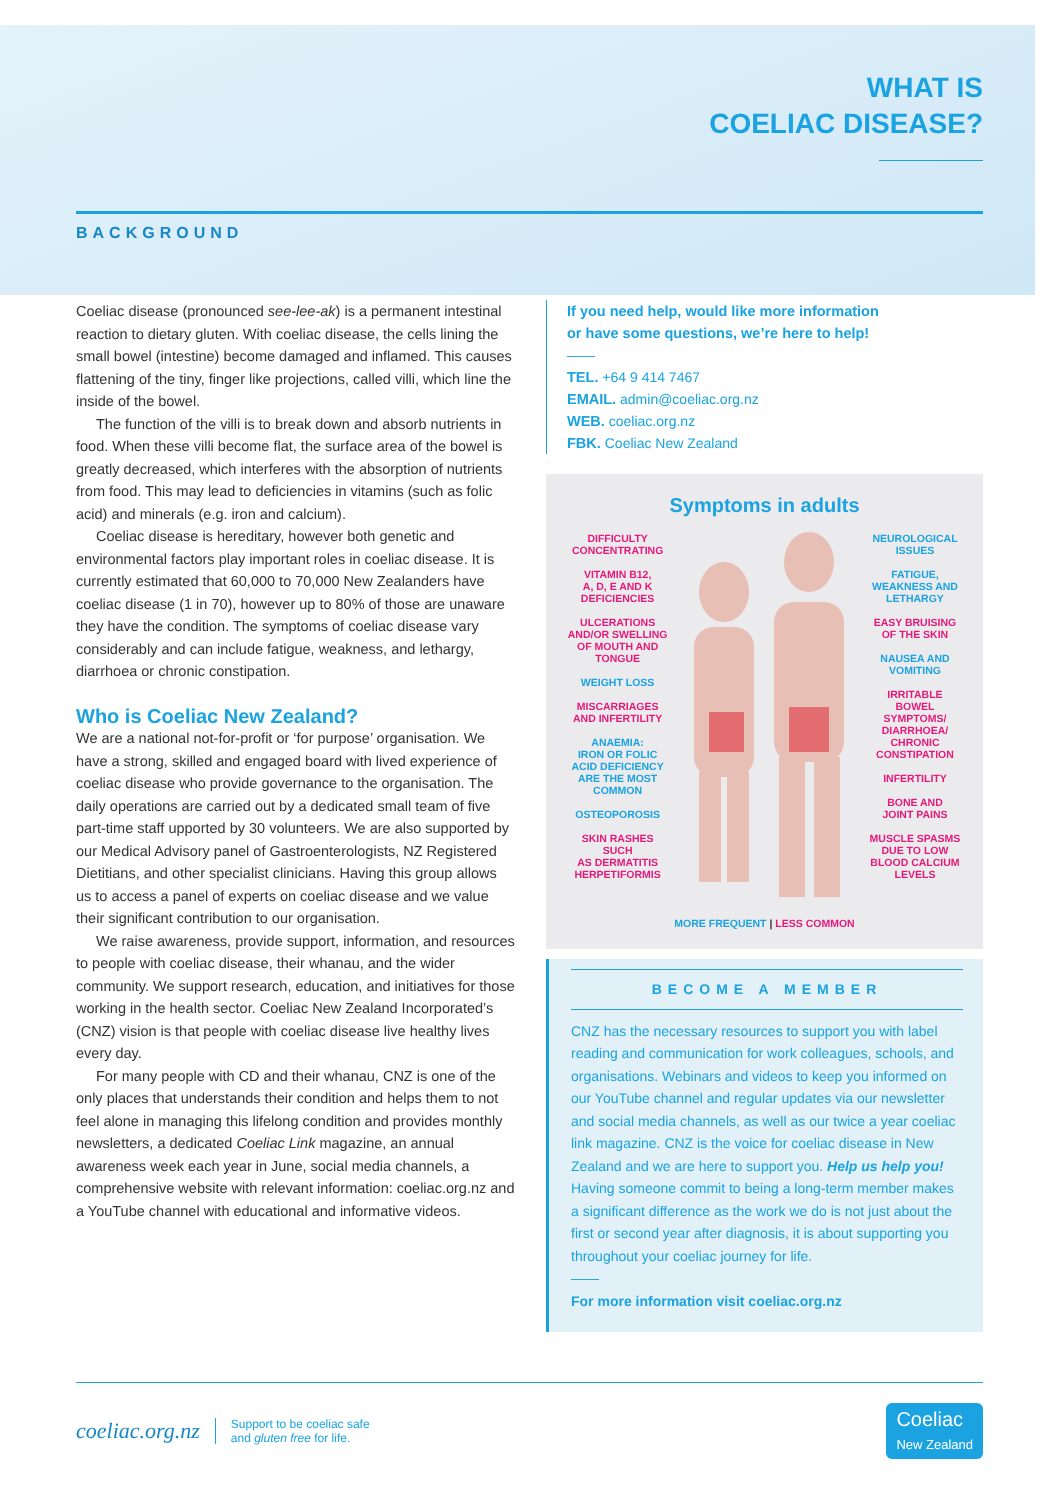WHAT IS
COELIAC DISEASE?
BACKGROUND
Coeliac disease (pronounced see-lee-ak) is a permanent intestinal reaction to dietary gluten. With coeliac disease, the cells lining the small bowel (intestine) become damaged and inflamed. This causes flattening of the tiny, finger like projections, called villi, which line the inside of the bowel.
The function of the villi is to break down and absorb nutrients in food. When these villi become flat, the surface area of the bowel is greatly decreased, which interferes with the absorption of nutrients from food. This may lead to deficiencies in vitamins (such as folic acid) and minerals (e.g. iron and calcium).
Coeliac disease is hereditary, however both genetic and environmental factors play important roles in coeliac disease. It is currently estimated that 60,000 to 70,000 New Zealanders have coeliac disease (1 in 70), however up to 80% of those are unaware they have the condition. The symptoms of coeliac disease vary considerably and can include fatigue, weakness, and lethargy, diarrhoea or chronic constipation.
Who is Coeliac New Zealand?
We are a national not-for-profit or ‘for purpose’ organisation. We have a strong, skilled and engaged board with lived experience of coeliac disease who provide governance to the organisation. The daily operations are carried out by a dedicated small team of five part-time staff upported by 30 volunteers. We are also supported by our Medical Advisory panel of Gastroenterologists, NZ Registered Dietitians, and other specialist clinicians. Having this group allows us to access a panel of experts on coeliac disease and we value their significant contribution to our organisation.
We raise awareness, provide support, information, and resources to people with coeliac disease, their whanau, and the wider community. We support research, education, and initiatives for those working in the health sector. Coeliac New Zealand Incorporated’s (CNZ) vision is that people with coeliac disease live healthy lives every day.
For many people with CD and their whanau, CNZ is one of the only places that understands their condition and helps them to not feel alone in managing this lifelong condition and provides monthly newsletters, a dedicated Coeliac Link magazine, an annual awareness week each year in June, social media channels, a comprehensive website with relevant information: coeliac.org.nz and a YouTube channel with educational and informative videos.
If you need help, would like more information
or have some questions, we’re here to help!
——
TEL. +64 9 414 7467
EMAIL. admin@coeliac.org.nz
WEB. coeliac.org.nz
FBK. Coeliac New Zealand
Symptoms in adults
DIFFICULTY
CONCENTRATING
VITAMIN B12,
A, D, E AND K
DEFICIENCIES
ULCERATIONS
AND/OR SWELLING
OF MOUTH AND
TONGUE
WEIGHT LOSS
MISCARRIAGES
AND INFERTILITY
ANAEMIA:
IRON OR FOLIC
ACID DEFICIENCY
ARE THE MOST
COMMON
OSTEOPOROSIS
SKIN RASHES SUCH
AS DERMATITIS
HERPETIFORMIS
NEUROLOGICAL
ISSUES
FATIGUE,
WEAKNESS AND
LETHARGY
EASY BRUISING
OF THE SKIN
NAUSEA AND
VOMITING
IRRITABLE BOWEL
SYMPTOMS/
DIARRHOEA/
CHRONIC
CONSTIPATION
INFERTILITY
BONE AND
JOINT PAINS
MUSCLE SPASMS
DUE TO LOW
BLOOD CALCIUM
LEVELS
MORE FREQUENT | LESS COMMON
BECOME A MEMBER
CNZ has the necessary resources to support you with label reading and communication for work colleagues, schools, and organisations. Webinars and videos to keep you informed on our YouTube channel and regular updates via our newsletter and social media channels, as well as our twice a year coeliac link magazine. CNZ is the voice for coeliac disease in New Zealand and we are here to support you. Help us help you! Having someone commit to being a long-term member makes a significant difference as the work we do is not just about the first or second year after diagnosis, it is about supporting you throughout your coeliac journey for life.
——
For more information visit coeliac.org.nz
coeliac.org.nz Support to be coeliac safe
and gluten free for life. Coeliac
New Zealand